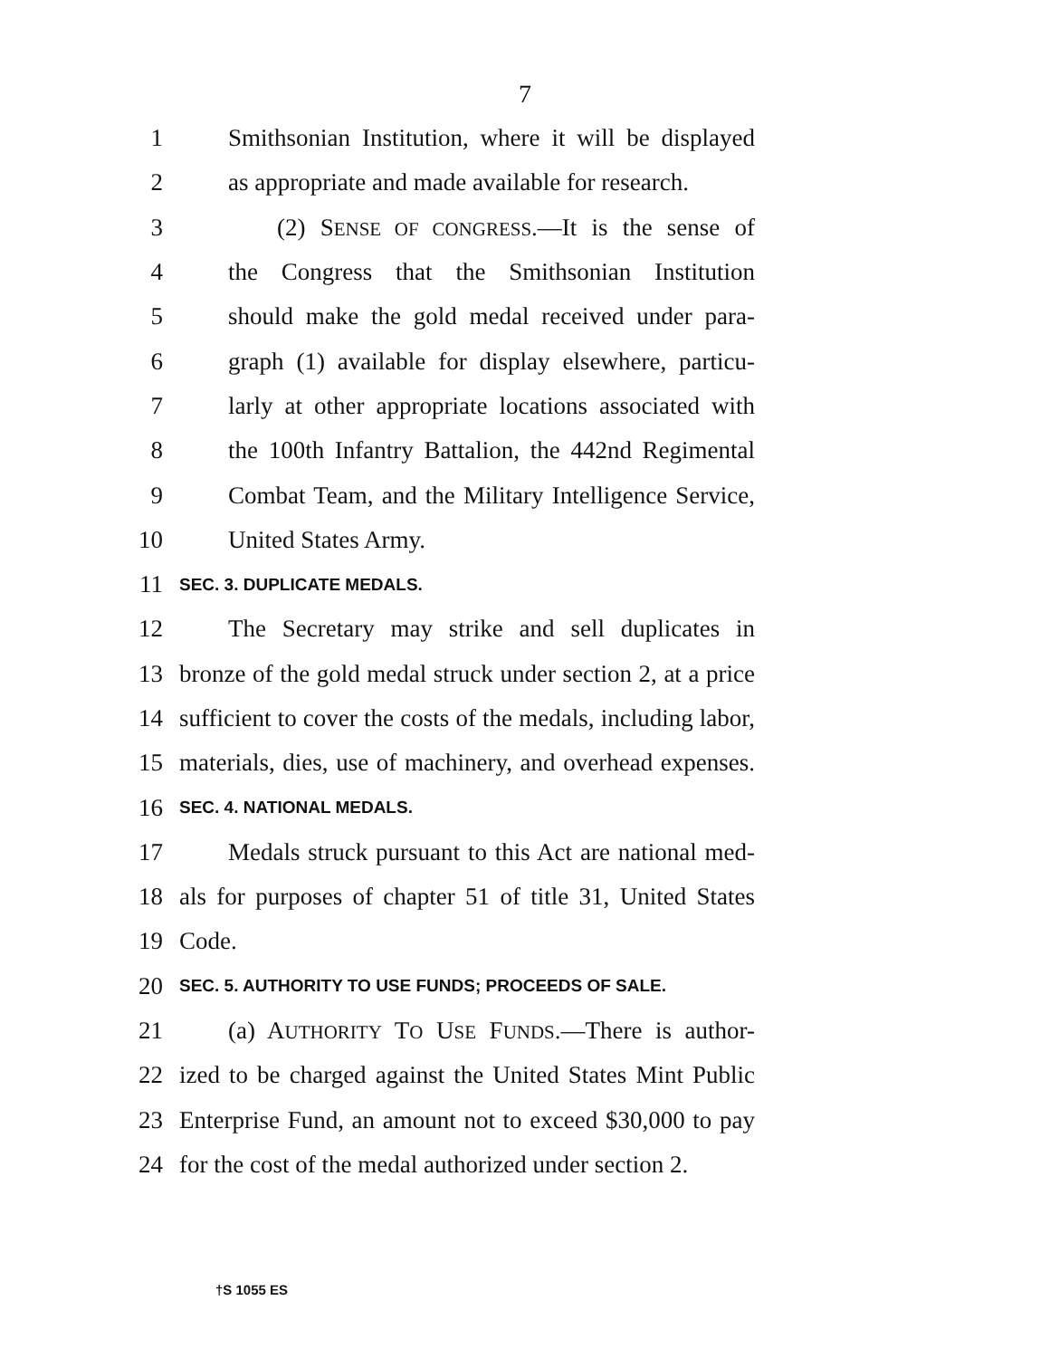7
1 Smithsonian Institution, where it will be displayed
2 as appropriate and made available for research.
3 (2) SENSE OF CONGRESS.—It is the sense of
4 the Congress that the Smithsonian Institution
5 should make the gold medal received under para-
6 graph (1) available for display elsewhere, particu-
7 larly at other appropriate locations associated with
8 the 100th Infantry Battalion, the 442nd Regimental
9 Combat Team, and the Military Intelligence Service,
10 United States Army.
11 SEC. 3. DUPLICATE MEDALS.
12 The Secretary may strike and sell duplicates in
13 bronze of the gold medal struck under section 2, at a price
14 sufficient to cover the costs of the medals, including labor,
15 materials, dies, use of machinery, and overhead expenses.
16 SEC. 4. NATIONAL MEDALS.
17 Medals struck pursuant to this Act are national med-
18 als for purposes of chapter 51 of title 31, United States
19 Code.
20 SEC. 5. AUTHORITY TO USE FUNDS; PROCEEDS OF SALE.
21 (a) AUTHORITY TO USE FUNDS.—There is author-
22 ized to be charged against the United States Mint Public
23 Enterprise Fund, an amount not to exceed $30,000 to pay
24 for the cost of the medal authorized under section 2.
†S 1055 ES